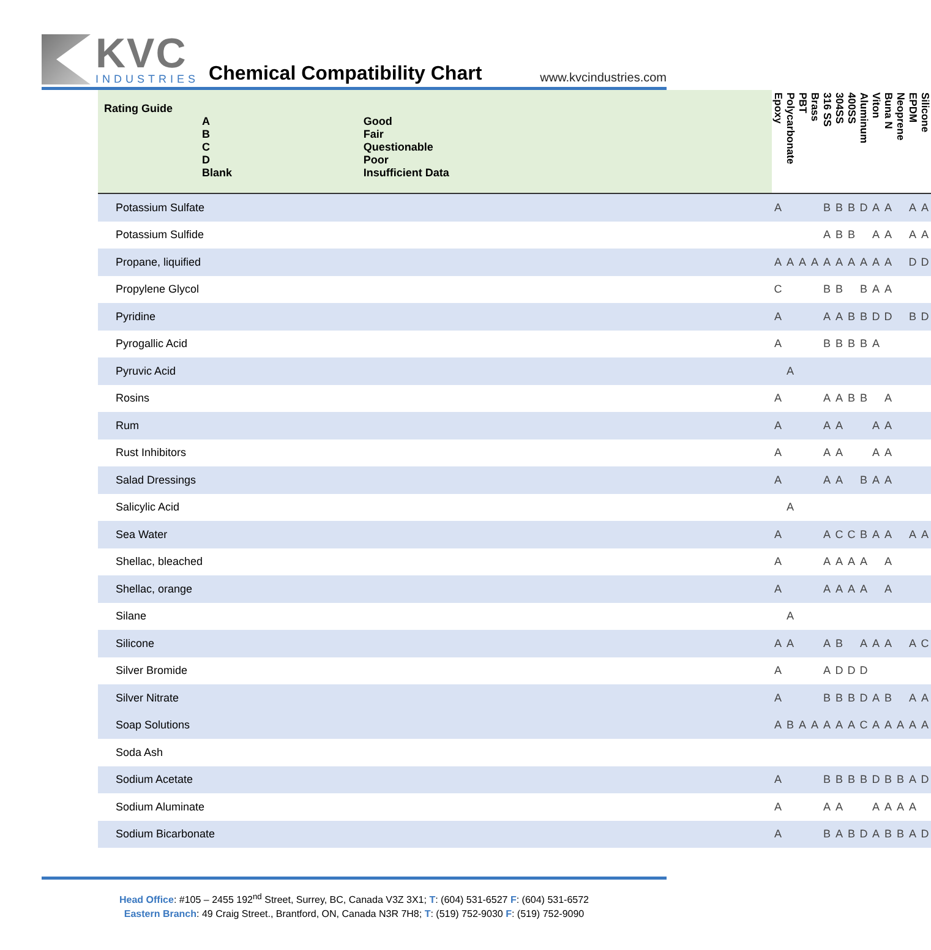KVC
INDUSTRIES
Chemical Compatibility Chart
www.kvcindustries.com
| Rating Guide / A / Good / / B / Fair / / C / Questionable / / D / Poor / / Blank / Insufficient Data / | Epoxy | Polycarbonate | PBT | Brass | 316 SS | 304SS | 400SS | Aluminum | Viton | Buna N | Neoprene | EPDM | Silicone |
| --- | --- | --- | --- | --- | --- | --- | --- | --- | --- | --- | --- | --- | --- |
| Potassium Sulfate | A | | | | B | B | B | D | A | A | | A | A |
| Potassium Sulfide | | | | | A | B | B | | A | A | | A | A |
| Propane, liquified | A | A | A | A | A | A | A | A | A | A | | D | D |
| Propylene Glycol | C | | | | B | B | | B | A | A | | | |
| Pyridine | A | | | | A | A | B | B | D | D | | B | D |
| Pyrogallic Acid | A | | | | B | B | B | B | A | | | | |
| Pyruvic Acid | | A | | | | | | | | | | | |
| Rosins | A | | | | A | A | B | B | | A | | | |
| Rum | A | | | | A | A | | | A | A | | | |
| Rust Inhibitors | A | | | | A | A | | | A | A | | | |
| Salad Dressings | A | | | | A | A | | B | A | A | | | |
| Salicylic Acid | | A | | | | | | | | | | | |
| Sea Water | A | | | | A | C | C | B | A | A | | A | A |
| Shellac, bleached | A | | | | A | A | A | A | | A | | | |
| Shellac, orange | A | | | | A | A | A | A | | A | | | |
| Silane | | A | | | | | | | | | | | |
| Silicone | A | A | | | A | B | | A | A | A | | A | C |
| Silver Bromide | A | | | | A | D | D | D | | | | | |
| Silver Nitrate | A | | | | B | B | B | D | A | B | | A | A |
| Soap Solutions | A | B | A | A | A | A | A | C | A | A | A | A | A |
| Soda Ash | | | | | | | | | | | | | |
| Sodium Acetate | A | | | | B | B | B | B | D | B | B | A | D |
| Sodium Aluminate | A | | | | A | A | | | A | A | A | A | |
| Sodium Bicarbonate | A | | | | B | A | B | D | A | B | B | A | D |
Head Office: #105 – 2455 192<sup>nd</sup> Street, Surrey, BC, Canada V3Z 3X1; T: (604) 531-6527 F: (604) 531-6572
Eastern Branch: 49 Craig Street., Brantford, ON, Canada N3R 7H8; T: (519) 752-9030 F: (519) 752-9090